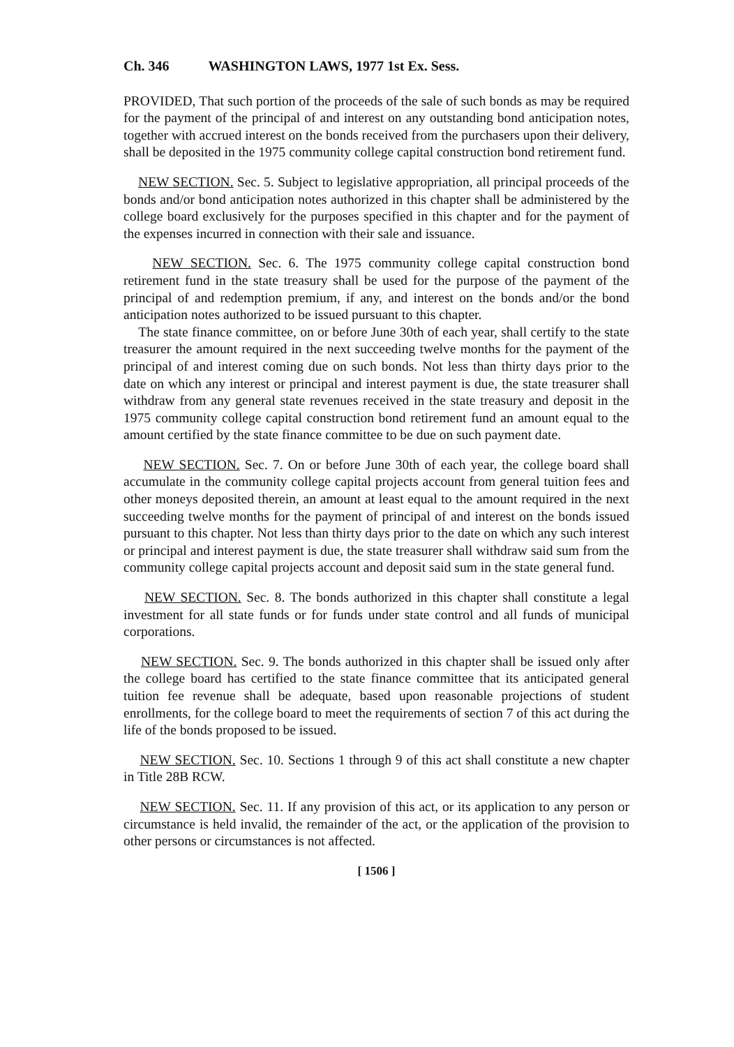Ch. 346 WASHINGTON LAWS, 1977 1st Ex. Sess.
PROVIDED, That such portion of the proceeds of the sale of such bonds as may be required for the payment of the principal of and interest on any outstanding bond anticipation notes, together with accrued interest on the bonds received from the purchasers upon their delivery, shall be deposited in the 1975 community college capital construction bond retirement fund.
NEW SECTION. Sec. 5. Subject to legislative appropriation, all principal proceeds of the bonds and/or bond anticipation notes authorized in this chapter shall be administered by the college board exclusively for the purposes specified in this chapter and for the payment of the expenses incurred in connection with their sale and issuance.
NEW SECTION. Sec. 6. The 1975 community college capital construction bond retirement fund in the state treasury shall be used for the purpose of the payment of the principal of and redemption premium, if any, and interest on the bonds and/or the bond anticipation notes authorized to be issued pursuant to this chapter.
The state finance committee, on or before June 30th of each year, shall certify to the state treasurer the amount required in the next succeeding twelve months for the payment of the principal of and interest coming due on such bonds. Not less than thirty days prior to the date on which any interest or principal and interest payment is due, the state treasurer shall withdraw from any general state revenues received in the state treasury and deposit in the 1975 community college capital construction bond retirement fund an amount equal to the amount certified by the state finance committee to be due on such payment date.
NEW SECTION. Sec. 7. On or before June 30th of each year, the college board shall accumulate in the community college capital projects account from general tuition fees and other moneys deposited therein, an amount at least equal to the amount required in the next succeeding twelve months for the payment of principal of and interest on the bonds issued pursuant to this chapter. Not less than thirty days prior to the date on which any such interest or principal and interest payment is due, the state treasurer shall withdraw said sum from the community college capital projects account and deposit said sum in the state general fund.
NEW SECTION. Sec. 8. The bonds authorized in this chapter shall constitute a legal investment for all state funds or for funds under state control and all funds of municipal corporations.
NEW SECTION. Sec. 9. The bonds authorized in this chapter shall be issued only after the college board has certified to the state finance committee that its anticipated general tuition fee revenue shall be adequate, based upon reasonable projections of student enrollments, for the college board to meet the requirements of section 7 of this act during the life of the bonds proposed to be issued.
NEW SECTION. Sec. 10. Sections 1 through 9 of this act shall constitute a new chapter in Title 28B RCW.
NEW SECTION. Sec. 11. If any provision of this act, or its application to any person or circumstance is held invalid, the remainder of the act, or the application of the provision to other persons or circumstances is not affected.
[ 1506 ]